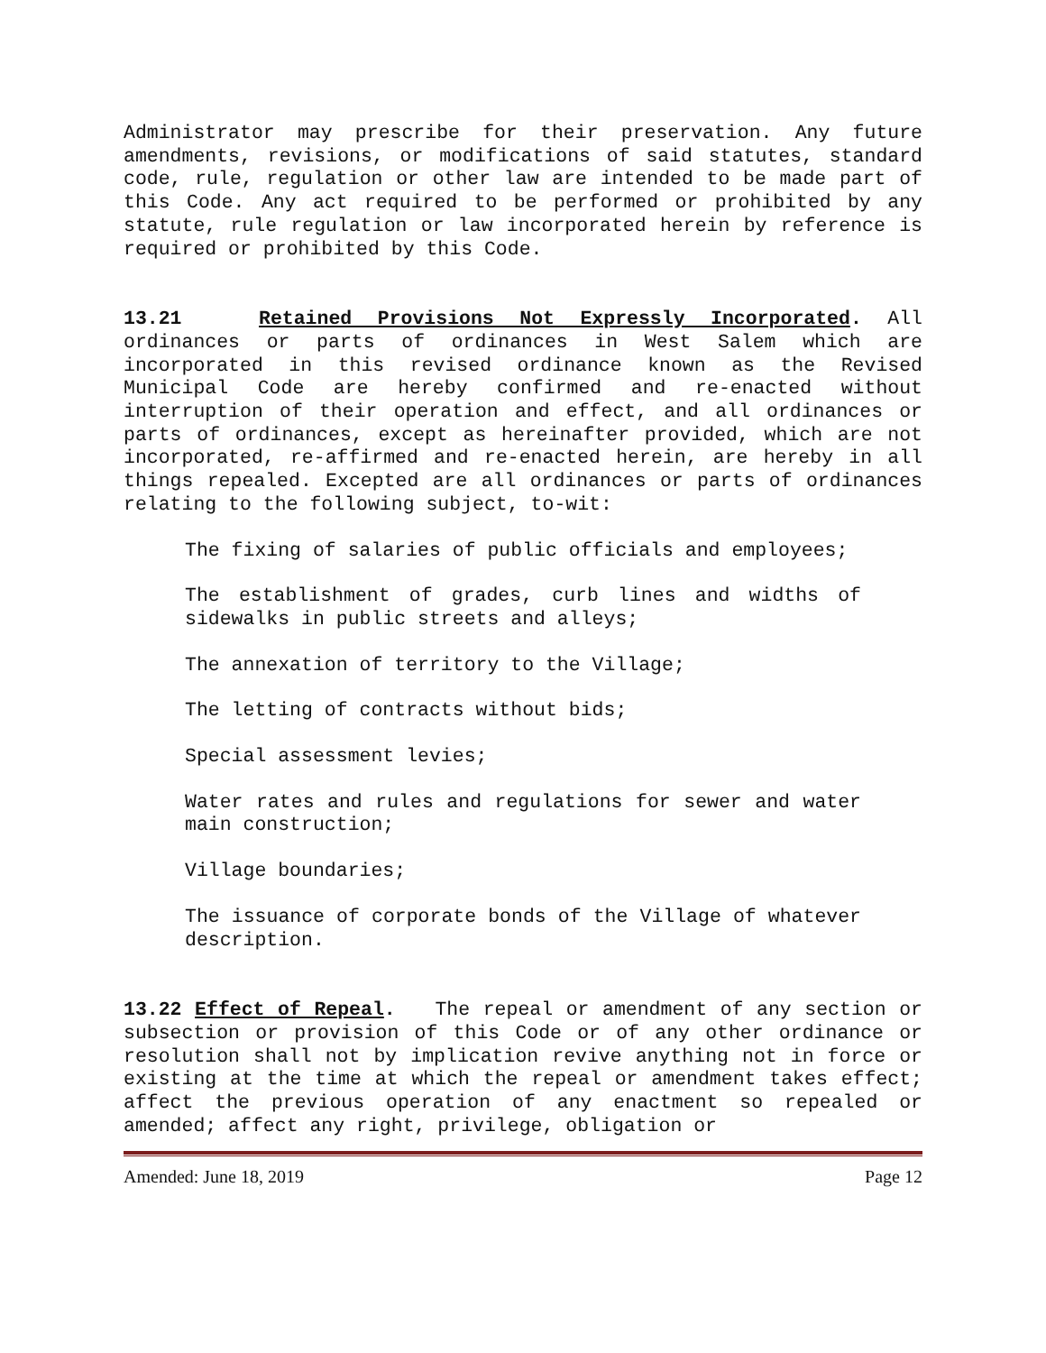Administrator may prescribe for their preservation. Any future amendments, revisions, or modifications of said statutes, standard code, rule, regulation or other law are intended to be made part of this Code. Any act required to be performed or prohibited by any statute, rule regulation or law incorporated herein by reference is required or prohibited by this Code.
13.21 Retained Provisions Not Expressly Incorporated. All ordinances or parts of ordinances in West Salem which are incorporated in this revised ordinance known as the Revised Municipal Code are hereby confirmed and re-enacted without interruption of their operation and effect, and all ordinances or parts of ordinances, except as hereinafter provided, which are not incorporated, re-affirmed and re-enacted herein, are hereby in all things repealed. Excepted are all ordinances or parts of ordinances relating to the following subject, to-wit:
The fixing of salaries of public officials and employees;
The establishment of grades, curb lines and widths of sidewalks in public streets and alleys;
The annexation of territory to the Village;
The letting of contracts without bids;
Special assessment levies;
Water rates and rules and regulations for sewer and water main construction;
Village boundaries;
The issuance of corporate bonds of the Village of whatever description.
13.22 Effect of Repeal. The repeal or amendment of any section or subsection or provision of this Code or of any other ordinance or resolution shall not by implication revive anything not in force or existing at the time at which the repeal or amendment takes effect; affect the previous operation of any enactment so repealed or amended; affect any right, privilege, obligation or
Amended: June 18, 2019 Page 12